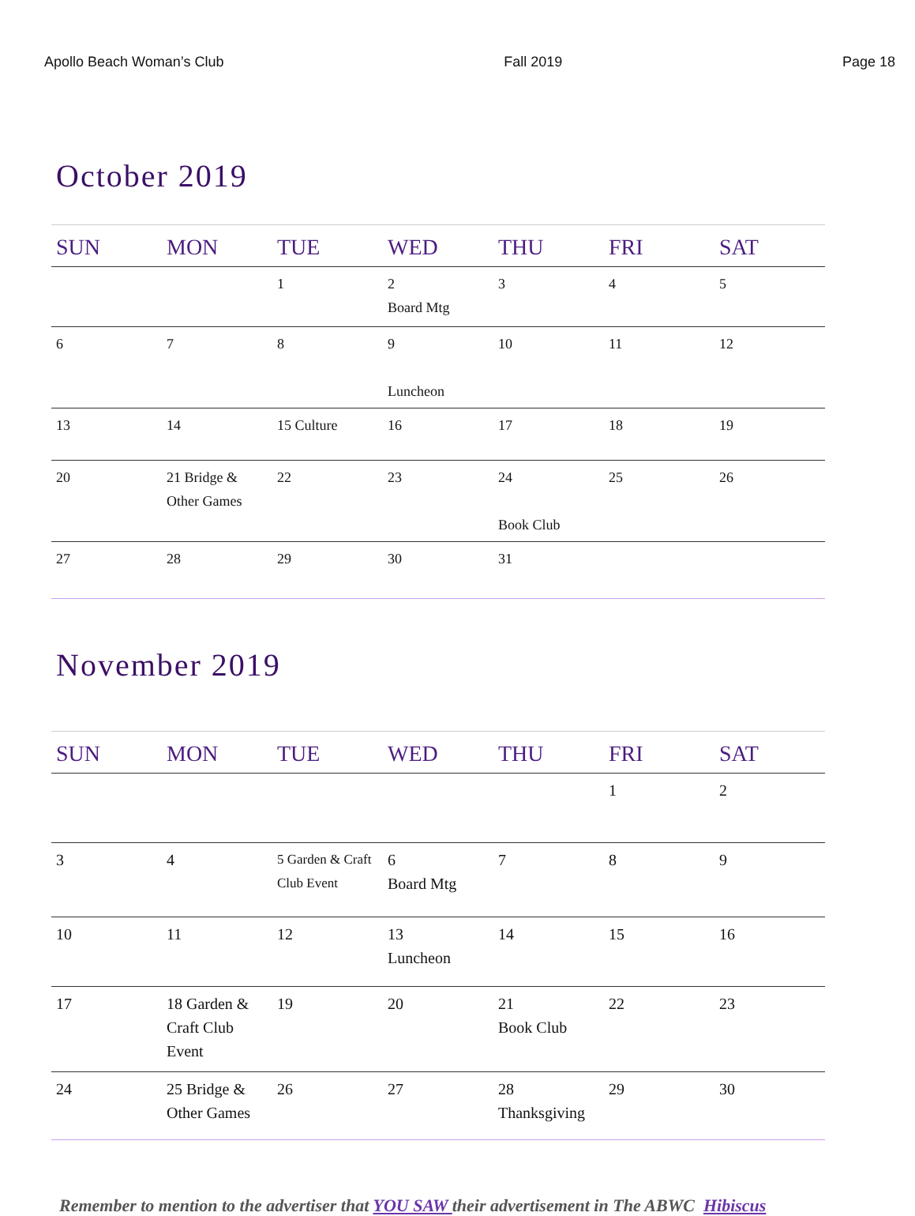Apollo Beach Woman’s Club Fall 2019 Page 18
October 2019
| SUN | MON | TUE | WED | THU | FRI | SAT |
| --- | --- | --- | --- | --- | --- | --- |
| | | 1 | 2 Board Mtg | 3 | 4 | 5 |
| 6 | 7 | 8 | 9 Luncheon | 10 | 11 | 12 |
| 13 | 14 | 15 Culture | 16 | 17 | 18 | 19 |
| 20 | 21 Bridge & Other Games | 22 | 23 | 24 Book Club | 25 | 26 |
| 27 | 28 | 29 | 30 | 31 | | |
November 2019
| SUN | MON | TUE | WED | THU | FRI | SAT |
| --- | --- | --- | --- | --- | --- | --- |
| | | | | | 1 | 2 |
| 3 | 4 | 5 Garden & Craft Club Event | 6 Board Mtg | 7 | 8 | 9 |
| 10 | 11 | 12 | 13 Luncheon | 14 | 15 | 16 |
| 17 | 18 Garden & Craft Club Event | 19 | 20 | 21 Book Club | 22 | 23 |
| 24 | 25 Bridge & Other Games | 26 | 27 | 28 Thanksgiving | 29 | 30 |
Remember to mention to the advertiser that YOU SAW their advertisement in The ABWC Hibiscus